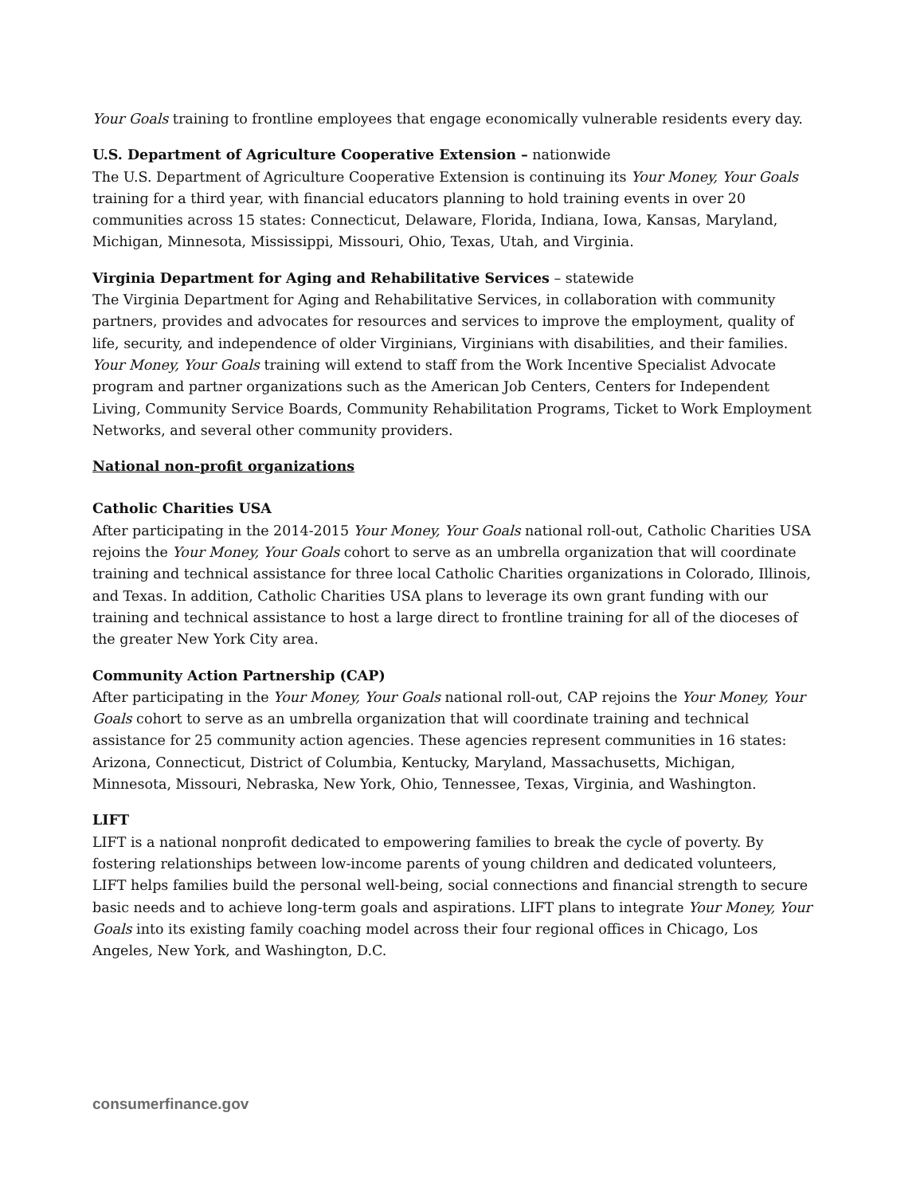Your Goals training to frontline employees that engage economically vulnerable residents every day.
U.S. Department of Agriculture Cooperative Extension – nationwide
The U.S. Department of Agriculture Cooperative Extension is continuing its Your Money, Your Goals training for a third year, with financial educators planning to hold training events in over 20 communities across 15 states: Connecticut, Delaware, Florida, Indiana, Iowa, Kansas, Maryland, Michigan, Minnesota, Mississippi, Missouri, Ohio, Texas, Utah, and Virginia.
Virginia Department for Aging and Rehabilitative Services – statewide
The Virginia Department for Aging and Rehabilitative Services, in collaboration with community partners, provides and advocates for resources and services to improve the employment, quality of life, security, and independence of older Virginians, Virginians with disabilities, and their families. Your Money, Your Goals training will extend to staff from the Work Incentive Specialist Advocate program and partner organizations such as the American Job Centers, Centers for Independent Living, Community Service Boards, Community Rehabilitation Programs, Ticket to Work Employment Networks, and several other community providers.
National non-profit organizations
Catholic Charities USA
After participating in the 2014-2015 Your Money, Your Goals national roll-out, Catholic Charities USA rejoins the Your Money, Your Goals cohort to serve as an umbrella organization that will coordinate training and technical assistance for three local Catholic Charities organizations in Colorado, Illinois, and Texas. In addition, Catholic Charities USA plans to leverage its own grant funding with our training and technical assistance to host a large direct to frontline training for all of the dioceses of the greater New York City area.
Community Action Partnership (CAP)
After participating in the Your Money, Your Goals national roll-out, CAP rejoins the Your Money, Your Goals cohort to serve as an umbrella organization that will coordinate training and technical assistance for 25 community action agencies. These agencies represent communities in 16 states: Arizona, Connecticut, District of Columbia, Kentucky, Maryland, Massachusetts, Michigan, Minnesota, Missouri, Nebraska, New York, Ohio, Tennessee, Texas, Virginia, and Washington.
LIFT
LIFT is a national nonprofit dedicated to empowering families to break the cycle of poverty. By fostering relationships between low-income parents of young children and dedicated volunteers, LIFT helps families build the personal well-being, social connections and financial strength to secure basic needs and to achieve long-term goals and aspirations. LIFT plans to integrate Your Money, Your Goals into its existing family coaching model across their four regional offices in Chicago, Los Angeles, New York, and Washington, D.C.
consumerfinance.gov